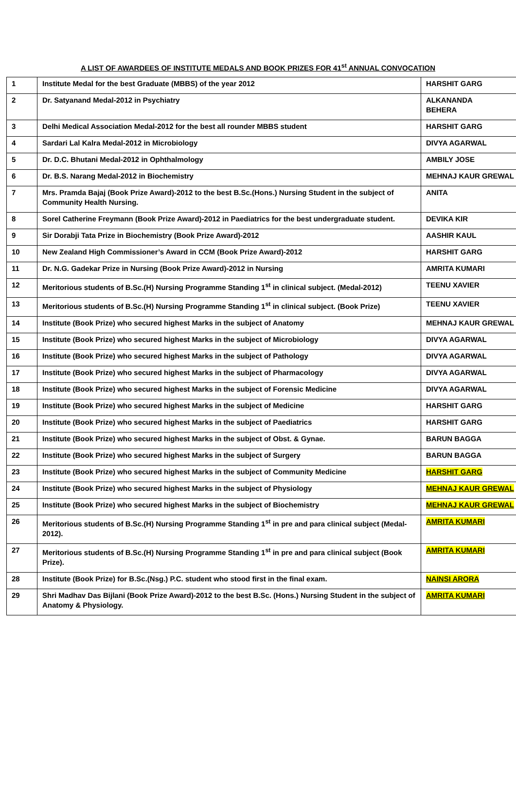A LIST OF AWARDEES OF INSTITUTE MEDALS AND BOOK PRIZES FOR 41<sup>st</sup> ANNUAL CONVOCATION
| 1 | Institute Medal for the best Graduate (MBBS) of the year 2012 | HARSHIT GARG |
| 2 | Dr. Satyanand Medal-2012 in Psychiatry | ALKANANDA BEHERA |
| 3 | Delhi Medical Association Medal-2012 for the best all rounder MBBS student | HARSHIT GARG |
| 4 | Sardari Lal Kalra Medal-2012 in Microbiology | DIVYA AGARWAL |
| 5 | Dr. D.C. Bhutani Medal-2012 in Ophthalmology | AMBILY JOSE |
| 6 | Dr. B.S. Narang Medal-2012 in Biochemistry | MEHNAJ KAUR GREWAL |
| 7 | Mrs. Pramda Bajaj (Book Prize Award)-2012 to the best B.Sc.(Hons.) Nursing Student in the subject of Community Health Nursing. | ANITA |
| 8 | Sorel Catherine Freymann (Book Prize Award)-2012 in Paediatrics for the best undergraduate student. | DEVIKA KIR |
| 9 | Sir Dorabji Tata Prize in Biochemistry (Book Prize Award)-2012 | AASHIR KAUL |
| 10 | New Zealand High Commissioner’s Award in CCM (Book Prize Award)-2012 | HARSHIT GARG |
| 11 | Dr. N.G. Gadekar Prize in Nursing (Book Prize Award)-2012 in Nursing | AMRITA KUMARI |
| 12 | Meritorious students of B.Sc.(H) Nursing Programme Standing 1<sup>st</sup> in clinical subject. (Medal-2012) | TEENU XAVIER |
| 13 | Meritorious students of B.Sc.(H) Nursing Programme Standing 1<sup>st</sup> in clinical subject. (Book Prize) | TEENU XAVIER |
| 14 | Institute (Book Prize) who secured highest Marks in the subject of Anatomy | MEHNAJ KAUR GREWAL |
| 15 | Institute (Book Prize) who secured highest Marks in the subject of Microbiology | DIVYA AGARWAL |
| 16 | Institute (Book Prize) who secured highest Marks in the subject of Pathology | DIVYA AGARWAL |
| 17 | Institute (Book Prize) who secured highest Marks in the subject of Pharmacology | DIVYA AGARWAL |
| 18 | Institute (Book Prize) who secured highest Marks in the subject of Forensic Medicine | DIVYA AGARWAL |
| 19 | Institute (Book Prize) who secured highest Marks in the subject of Medicine | HARSHIT GARG |
| 20 | Institute (Book Prize) who secured highest Marks in the subject of Paediatrics | HARSHIT GARG |
| 21 | Institute (Book Prize) who secured highest Marks in the subject of Obst. & Gynae. | BARUN BAGGA |
| 22 | Institute (Book Prize) who secured highest Marks in the subject of Surgery | BARUN BAGGA |
| 23 | Institute (Book Prize) who secured highest Marks in the subject of Community Medicine | HARSHIT GARG |
| 24 | Institute (Book Prize) who secured highest Marks in the subject of Physiology | MEHNAJ KAUR GREWAL |
| 25 | Institute (Book Prize) who secured highest Marks in the subject of Biochemistry | MEHNAJ KAUR GREWAL |
| 26 | Meritorious students of B.Sc.(H) Nursing Programme Standing 1<sup>st</sup> in pre and para clinical subject (Medal-2012). | AMRITA KUMARI |
| 27 | Meritorious students of B.Sc.(H) Nursing Programme Standing 1<sup>st</sup> in pre and para clinical subject (Book Prize). | AMRITA KUMARI |
| 28 | Institute (Book Prize) for B.Sc.(Nsg.) P.C. student who stood first in the final exam. | NAINSI ARORA |
| 29 | Shri Madhav Das Bijlani (Book Prize Award)-2012 to the best B.Sc. (Hons.) Nursing Student in the subject of Anatomy & Physiology. | AMRITA KUMARI |